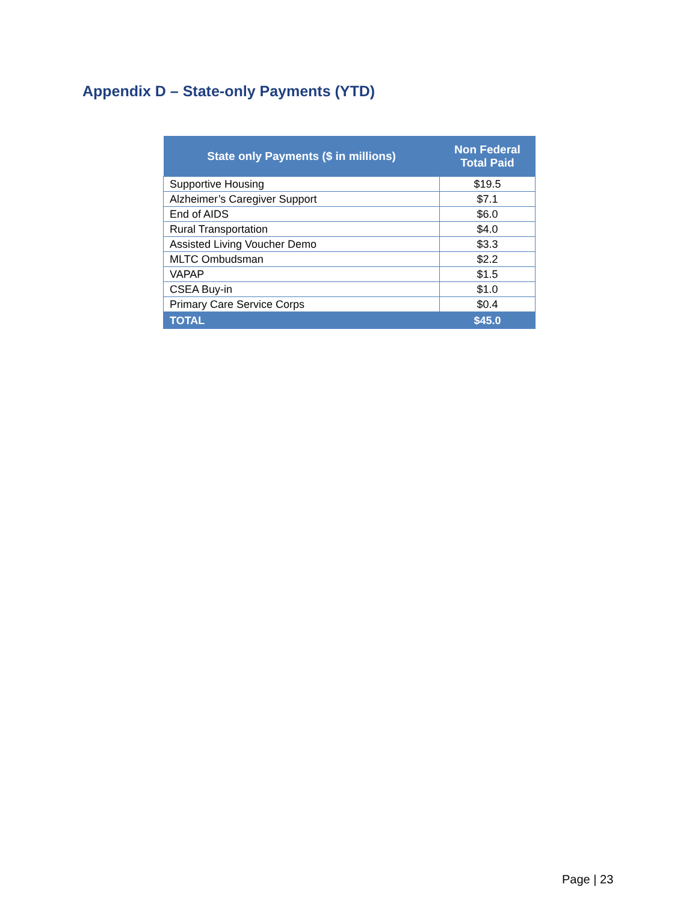Appendix D – State-only Payments (YTD)
| State only Payments ($ in millions) | Non Federal Total Paid |
| --- | --- |
| Supportive Housing | $19.5 |
| Alzheimer’s Caregiver Support | $7.1 |
| End of AIDS | $6.0 |
| Rural Transportation | $4.0 |
| Assisted Living Voucher Demo | $3.3 |
| MLTC Ombudsman | $2.2 |
| VAPAP | $1.5 |
| CSEA Buy-in | $1.0 |
| Primary Care Service Corps | $0.4 |
| TOTAL | $45.0 |
Page | 23